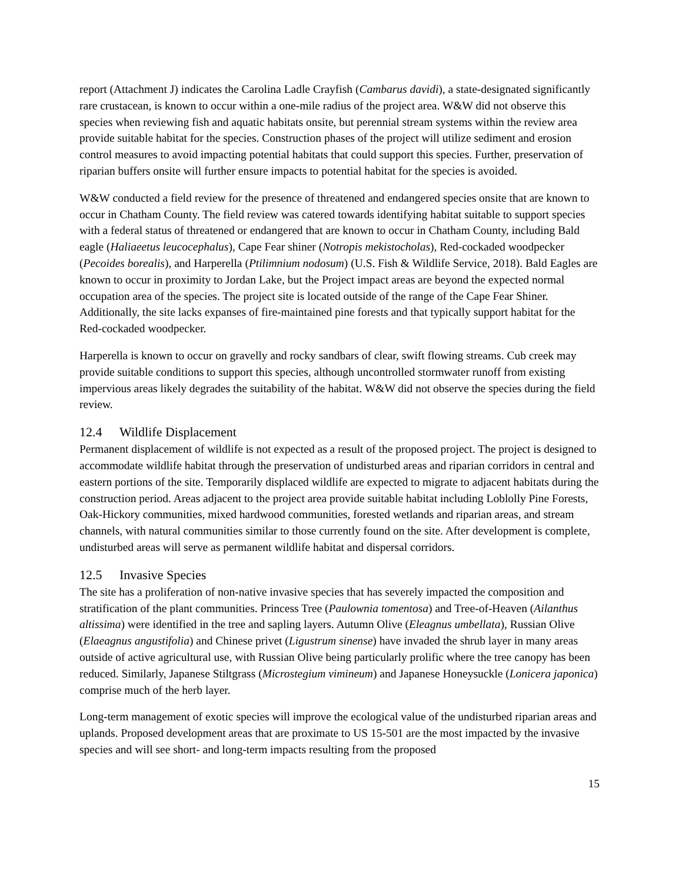report (Attachment J) indicates the Carolina Ladle Crayfish (Cambarus davidi), a state-designated significantly rare crustacean, is known to occur within a one-mile radius of the project area. W&W did not observe this species when reviewing fish and aquatic habitats onsite, but perennial stream systems within the review area provide suitable habitat for the species. Construction phases of the project will utilize sediment and erosion control measures to avoid impacting potential habitats that could support this species. Further, preservation of riparian buffers onsite will further ensure impacts to potential habitat for the species is avoided.
W&W conducted a field review for the presence of threatened and endangered species onsite that are known to occur in Chatham County. The field review was catered towards identifying habitat suitable to support species with a federal status of threatened or endangered that are known to occur in Chatham County, including Bald eagle (Haliaeetus leucocephalus), Cape Fear shiner (Notropis mekistocholas), Red-cockaded woodpecker (Pecoides borealis), and Harperella (Ptilimnium nodosum) (U.S. Fish & Wildlife Service, 2018). Bald Eagles are known to occur in proximity to Jordan Lake, but the Project impact areas are beyond the expected normal occupation area of the species. The project site is located outside of the range of the Cape Fear Shiner. Additionally, the site lacks expanses of fire-maintained pine forests and that typically support habitat for the Red-cockaded woodpecker.
Harperella is known to occur on gravelly and rocky sandbars of clear, swift flowing streams. Cub creek may provide suitable conditions to support this species, although uncontrolled stormwater runoff from existing impervious areas likely degrades the suitability of the habitat. W&W did not observe the species during the field review.
12.4 Wildlife Displacement
Permanent displacement of wildlife is not expected as a result of the proposed project. The project is designed to accommodate wildlife habitat through the preservation of undisturbed areas and riparian corridors in central and eastern portions of the site. Temporarily displaced wildlife are expected to migrate to adjacent habitats during the construction period. Areas adjacent to the project area provide suitable habitat including Loblolly Pine Forests, Oak-Hickory communities, mixed hardwood communities, forested wetlands and riparian areas, and stream channels, with natural communities similar to those currently found on the site. After development is complete, undisturbed areas will serve as permanent wildlife habitat and dispersal corridors.
12.5 Invasive Species
The site has a proliferation of non-native invasive species that has severely impacted the composition and stratification of the plant communities. Princess Tree (Paulownia tomentosa) and Tree-of-Heaven (Ailanthus altissima) were identified in the tree and sapling layers. Autumn Olive (Eleagnus umbellata), Russian Olive (Elaeagnus angustifolia) and Chinese privet (Ligustrum sinense) have invaded the shrub layer in many areas outside of active agricultural use, with Russian Olive being particularly prolific where the tree canopy has been reduced. Similarly, Japanese Stiltgrass (Microstegium vimineum) and Japanese Honeysuckle (Lonicera japonica) comprise much of the herb layer.
Long-term management of exotic species will improve the ecological value of the undisturbed riparian areas and uplands. Proposed development areas that are proximate to US 15-501 are the most impacted by the invasive species and will see short- and long-term impacts resulting from the proposed
15